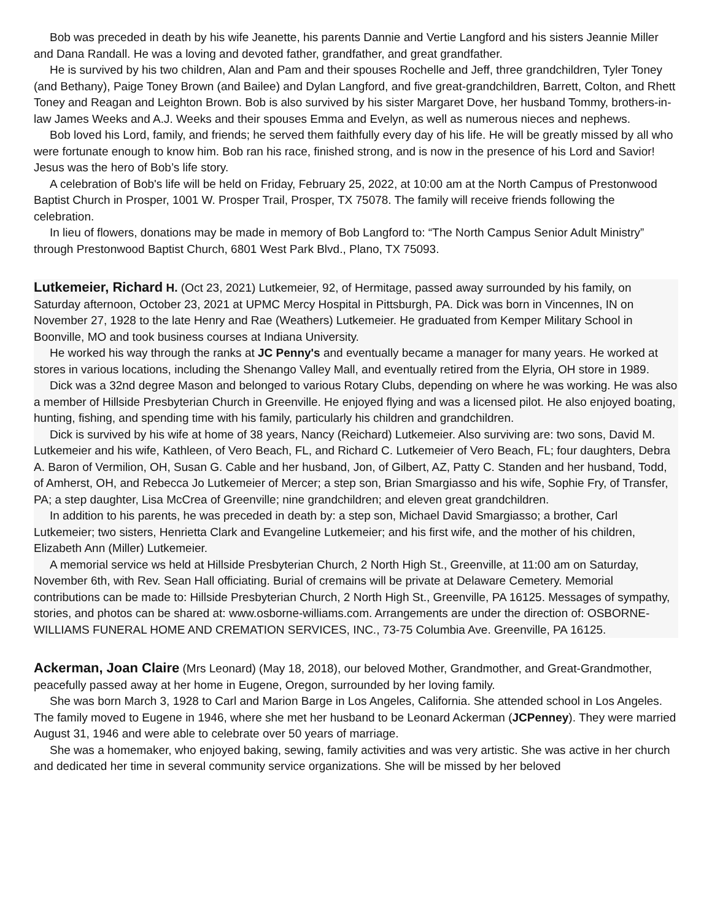Bob was preceded in death by his wife Jeanette, his parents Dannie and Vertie Langford and his sisters Jeannie Miller and Dana Randall. He was a loving and devoted father, grandfather, and great grandfather.
He is survived by his two children, Alan and Pam and their spouses Rochelle and Jeff, three grandchildren, Tyler Toney (and Bethany), Paige Toney Brown (and Bailee) and Dylan Langford, and five great-grandchildren, Barrett, Colton, and Rhett Toney and Reagan and Leighton Brown. Bob is also survived by his sister Margaret Dove, her husband Tommy, brothers-in-law James Weeks and A.J. Weeks and their spouses Emma and Evelyn, as well as numerous nieces and nephews.
Bob loved his Lord, family, and friends; he served them faithfully every day of his life. He will be greatly missed by all who were fortunate enough to know him. Bob ran his race, finished strong, and is now in the presence of his Lord and Savior! Jesus was the hero of Bob’s life story.
A celebration of Bob's life will be held on Friday, February 25, 2022, at 10:00 am at the North Campus of Prestonwood Baptist Church in Prosper, 1001 W. Prosper Trail, Prosper, TX 75078. The family will receive friends following the celebration.
In lieu of flowers, donations may be made in memory of Bob Langford to: “The North Campus Senior Adult Ministry” through Prestonwood Baptist Church, 6801 West Park Blvd., Plano, TX 75093.
Lutkemeier, Richard H. (Oct 23, 2021) Lutkemeier, 92, of Hermitage, passed away surrounded by his family, on Saturday afternoon, October 23, 2021 at UPMC Mercy Hospital in Pittsburgh, PA. Dick was born in Vincennes, IN on November 27, 1928 to the late Henry and Rae (Weathers) Lutkemeier. He graduated from Kemper Military School in Boonville, MO and took business courses at Indiana University.
He worked his way through the ranks at JC Penny's and eventually became a manager for many years. He worked at stores in various locations, including the Shenango Valley Mall, and eventually retired from the Elyria, OH store in 1989.
Dick was a 32nd degree Mason and belonged to various Rotary Clubs, depending on where he was working. He was also a member of Hillside Presbyterian Church in Greenville. He enjoyed flying and was a licensed pilot. He also enjoyed boating, hunting, fishing, and spending time with his family, particularly his children and grandchildren.
Dick is survived by his wife at home of 38 years, Nancy (Reichard) Lutkemeier. Also surviving are: two sons, David M. Lutkemeier and his wife, Kathleen, of Vero Beach, FL, and Richard C. Lutkemeier of Vero Beach, FL; four daughters, Debra A. Baron of Vermilion, OH, Susan G. Cable and her husband, Jon, of Gilbert, AZ, Patty C. Standen and her husband, Todd, of Amherst, OH, and Rebecca Jo Lutkemeier of Mercer; a step son, Brian Smargiasso and his wife, Sophie Fry, of Transfer, PA; a step daughter, Lisa McCrea of Greenville; nine grandchildren; and eleven great grandchildren.
In addition to his parents, he was preceded in death by: a step son, Michael David Smargiasso; a brother, Carl Lutkemeier; two sisters, Henrietta Clark and Evangeline Lutkemeier; and his first wife, and the mother of his children, Elizabeth Ann (Miller) Lutkemeier.
A memorial service ws held at Hillside Presbyterian Church, 2 North High St., Greenville, at 11:00 am on Saturday, November 6th, with Rev. Sean Hall officiating. Burial of cremains will be private at Delaware Cemetery. Memorial contributions can be made to: Hillside Presbyterian Church, 2 North High St., Greenville, PA 16125. Messages of sympathy, stories, and photos can be shared at: www.osborne-williams.com. Arrangements are under the direction of: OSBORNE-WILLIAMS FUNERAL HOME AND CREMATION SERVICES, INC., 73-75 Columbia Ave. Greenville, PA 16125.
Ackerman, Joan Claire (Mrs Leonard) (May 18, 2018), our beloved Mother, Grandmother, and Great-Grandmother, peacefully passed away at her home in Eugene, Oregon, surrounded by her loving family.
She was born March 3, 1928 to Carl and Marion Barge in Los Angeles, California. She attended school in Los Angeles. The family moved to Eugene in 1946, where she met her husband to be Leonard Ackerman (JCPenney). They were married August 31, 1946 and were able to celebrate over 50 years of marriage.
She was a homemaker, who enjoyed baking, sewing, family activities and was very artistic. She was active in her church and dedicated her time in several community service organizations. She will be missed by her beloved